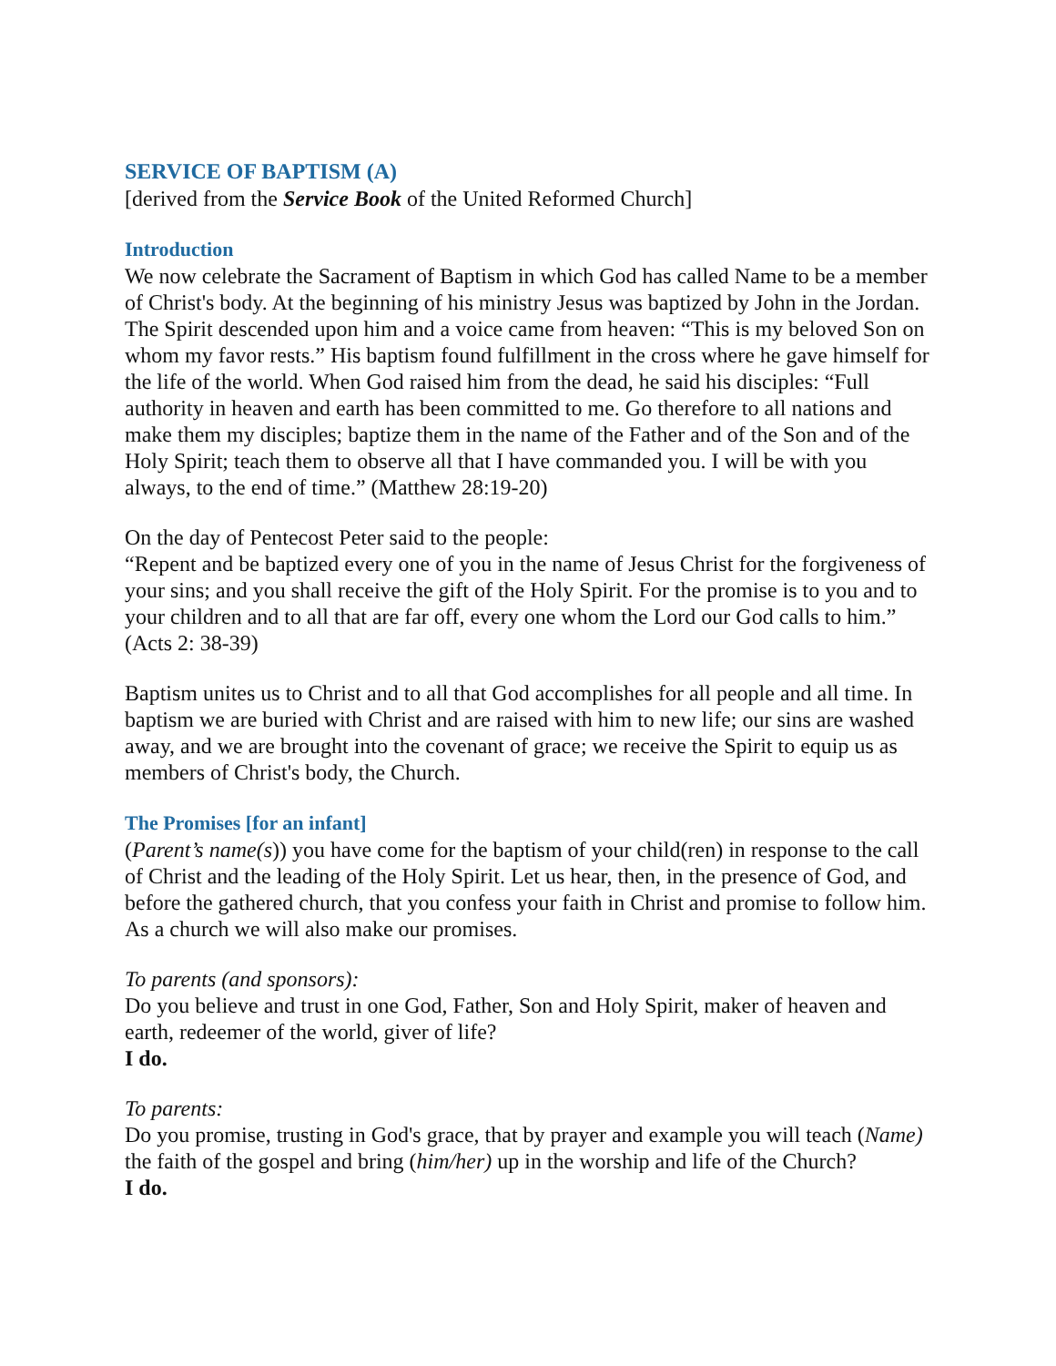SERVICE OF BAPTISM (A)
[derived from the Service Book of the United Reformed Church]
Introduction
We now celebrate the Sacrament of Baptism in which God has called Name to be a member of Christ's body. At the beginning of his ministry Jesus was baptized by John in the Jordan. The Spirit descended upon him and a voice came from heaven: “This is my beloved Son on whom my favor rests.” His baptism found fulfillment in the cross where he gave himself for the life of the world. When God raised him from the dead, he said his disciples: “Full authority in heaven and earth has been committed to me. Go therefore to all nations and make them my disciples; baptize them in the name of the Father and of the Son and of the Holy Spirit; teach them to observe all that I have commanded you. I will be with you always, to the end of time.” (Matthew 28:19-20)
On the day of Pentecost Peter said to the people:
“Repent and be baptized every one of you in the name of Jesus Christ for the forgiveness of your sins; and you shall receive the gift of the Holy Spirit. For the promise is to you and to your children and to all that are far off, every one whom the Lord our God calls to him.” (Acts 2: 38-39)
Baptism unites us to Christ and to all that God accomplishes for all people and all time. In baptism we are buried with Christ and are raised with him to new life; our sins are washed away, and we are brought into the covenant of grace; we receive the Spirit to equip us as members of Christ's body, the Church.
The Promises [for an infant]
(Parent’s name(s)) you have come for the baptism of your child(ren) in response to the call of Christ and the leading of the Holy Spirit. Let us hear, then, in the presence of God, and before the gathered church, that you confess your faith in Christ and promise to follow him. As a church we will also make our promises.
To parents (and sponsors):
Do you believe and trust in one God, Father, Son and Holy Spirit, maker of heaven and earth, redeemer of the world, giver of life?
I do.
To parents:
Do you promise, trusting in God's grace, that by prayer and example you will teach (Name) the faith of the gospel and bring (him/her) up in the worship and life of the Church?
I do.